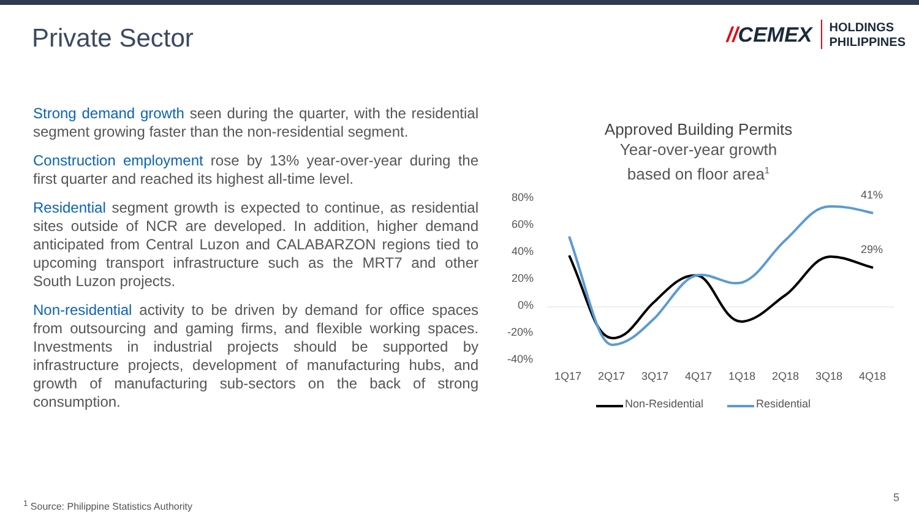Private Sector
//CEMEX
HOLDINGS
PHILIPPINES
Strong demand growth seen during the quarter, with the residential segment growing faster than the non-residential segment.
Construction employment rose by 13% year-over-year during the first quarter and reached its highest all-time level.
Residential segment growth is expected to continue, as residential sites outside of NCR are developed. In addition, higher demand anticipated from Central Luzon and CALABARZON regions tied to upcoming transport infrastructure such as the MRT7 and other South Luzon projects.
Non-residential activity to be driven by demand for office spaces from outsourcing and gaming firms, and flexible working spaces. Investments in industrial projects should be supported by infrastructure projects, development of manufacturing hubs, and growth of manufacturing sub-sectors on the back of strong consumption.
Approved Building Permits
Year-over-year growth
based on floor area<sup>1</sup>
80%
60%
40%
20%
0%
-20%
-40%
41%
29%
1Q17
2Q17
3Q17
4Q17
1Q18
2Q18
3Q18
4Q18
Non-Residential
Residential
<sup>1</sup> Source: Philippine Statistics Authority
5